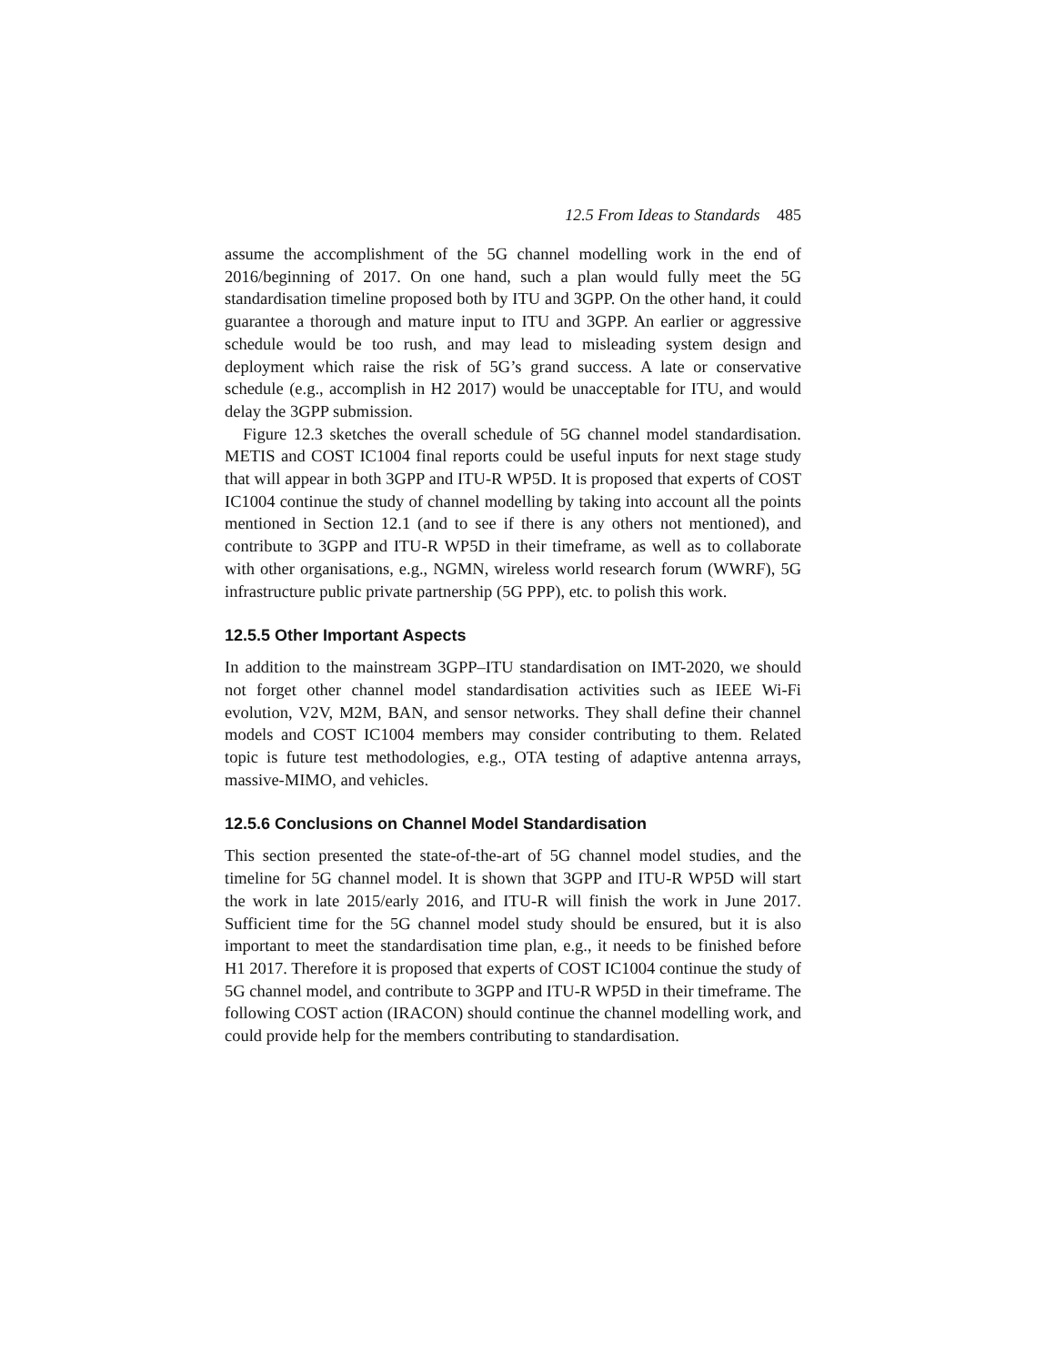12.5 From Ideas to Standards 485
assume the accomplishment of the 5G channel modelling work in the end of 2016/beginning of 2017. On one hand, such a plan would fully meet the 5G standardisation timeline proposed both by ITU and 3GPP. On the other hand, it could guarantee a thorough and mature input to ITU and 3GPP. An earlier or aggressive schedule would be too rush, and may lead to misleading system design and deployment which raise the risk of 5G’s grand success. A late or conservative schedule (e.g., accomplish in H2 2017) would be unacceptable for ITU, and would delay the 3GPP submission.
Figure 12.3 sketches the overall schedule of 5G channel model standardisation. METIS and COST IC1004 final reports could be useful inputs for next stage study that will appear in both 3GPP and ITU-R WP5D. It is proposed that experts of COST IC1004 continue the study of channel modelling by taking into account all the points mentioned in Section 12.1 (and to see if there is any others not mentioned), and contribute to 3GPP and ITU-R WP5D in their timeframe, as well as to collaborate with other organisations, e.g., NGMN, wireless world research forum (WWRF), 5G infrastructure public private partnership (5G PPP), etc. to polish this work.
12.5.5 Other Important Aspects
In addition to the mainstream 3GPP–ITU standardisation on IMT-2020, we should not forget other channel model standardisation activities such as IEEE Wi-Fi evolution, V2V, M2M, BAN, and sensor networks. They shall define their channel models and COST IC1004 members may consider contributing to them. Related topic is future test methodologies, e.g., OTA testing of adaptive antenna arrays, massive-MIMO, and vehicles.
12.5.6 Conclusions on Channel Model Standardisation
This section presented the state-of-the-art of 5G channel model studies, and the timeline for 5G channel model. It is shown that 3GPP and ITU-R WP5D will start the work in late 2015/early 2016, and ITU-R will finish the work in June 2017. Sufficient time for the 5G channel model study should be ensured, but it is also important to meet the standardisation time plan, e.g., it needs to be finished before H1 2017. Therefore it is proposed that experts of COST IC1004 continue the study of 5G channel model, and contribute to 3GPP and ITU-R WP5D in their timeframe. The following COST action (IRACON) should continue the channel modelling work, and could provide help for the members contributing to standardisation.